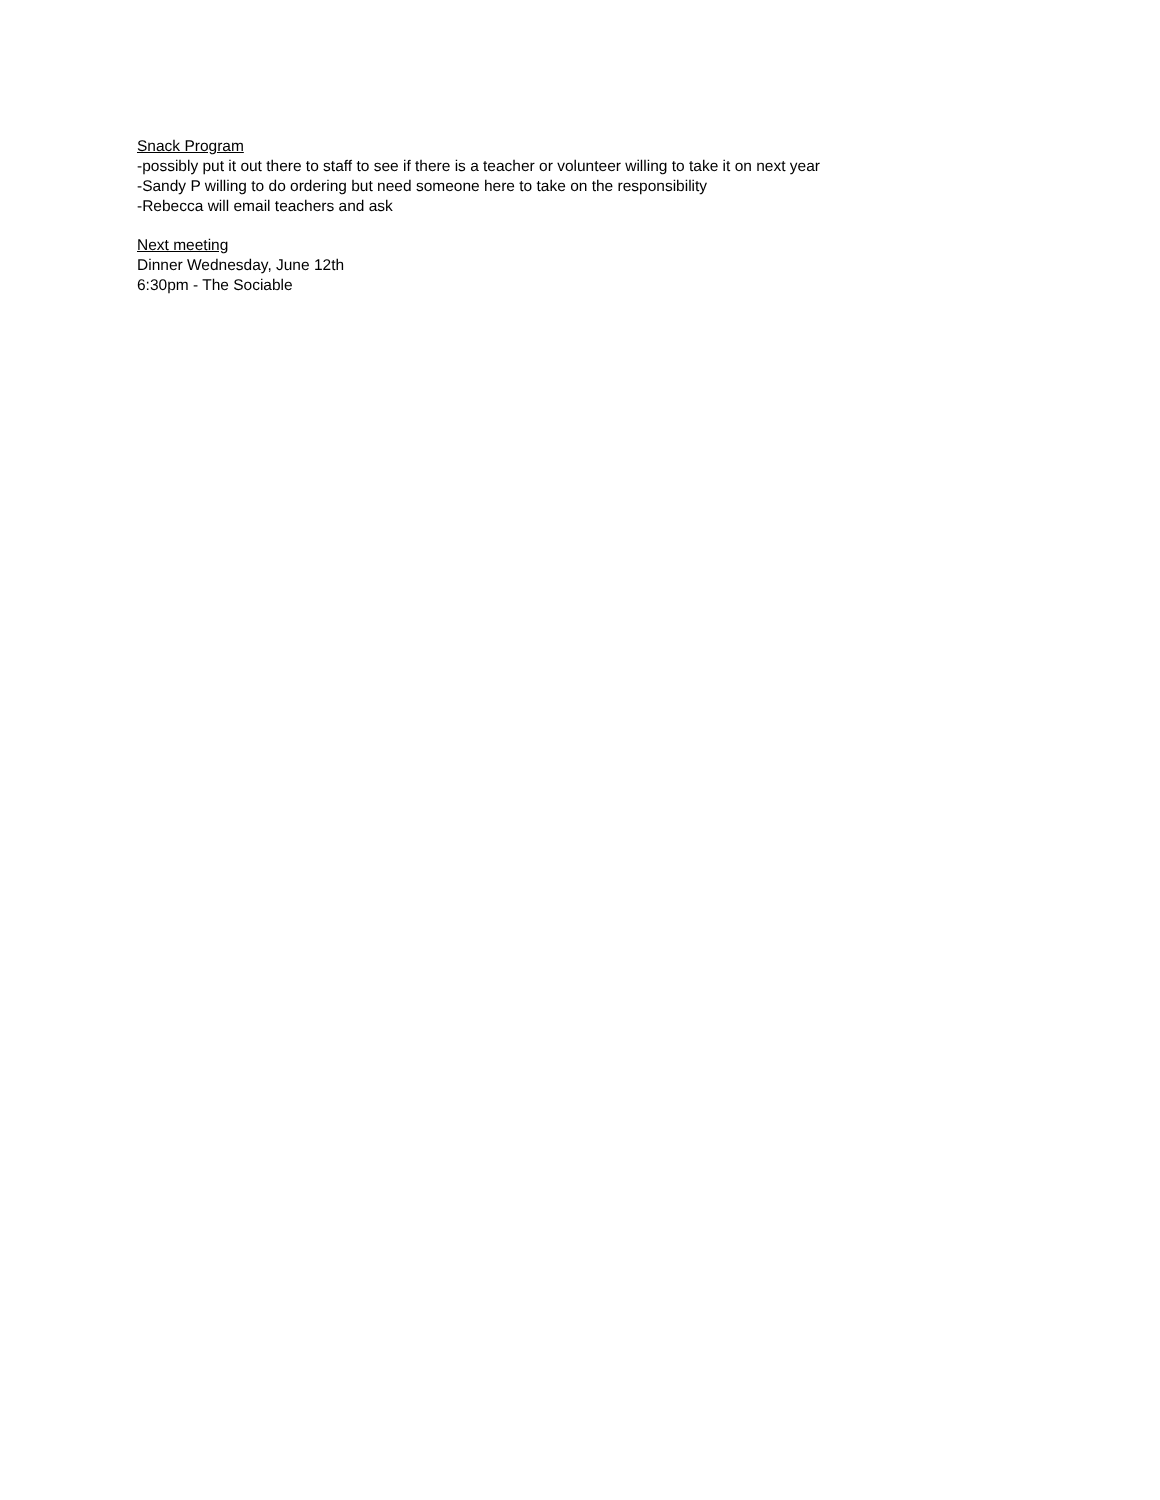Snack Program
-possibly put it out there to staff to see if there is a teacher or volunteer willing to take it on next year
-Sandy P willing to do ordering but need someone here to take on the responsibility
-Rebecca will email teachers and ask
Next meeting
Dinner Wednesday, June 12th
6:30pm - The Sociable